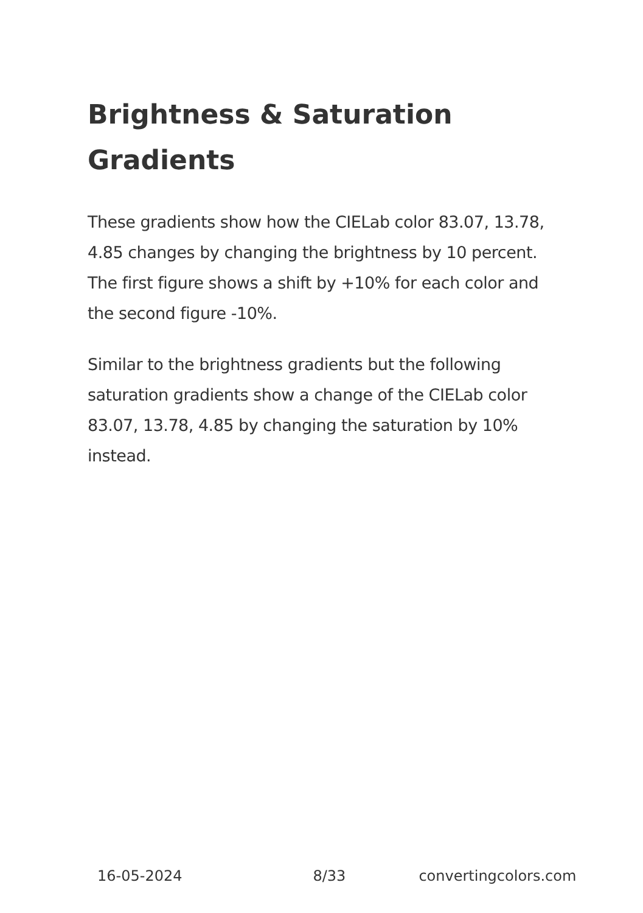Brightness & Saturation Gradients
These gradients show how the CIELab color 83.07, 13.78, 4.85 changes by changing the brightness by 10 percent. The first figure shows a shift by +10% for each color and the second figure -10%.
Similar to the brightness gradients but the following saturation gradients show a change of the CIELab color 83.07, 13.78, 4.85 by changing the saturation by 10% instead.
16-05-2024 8/33 convertingcolors.com